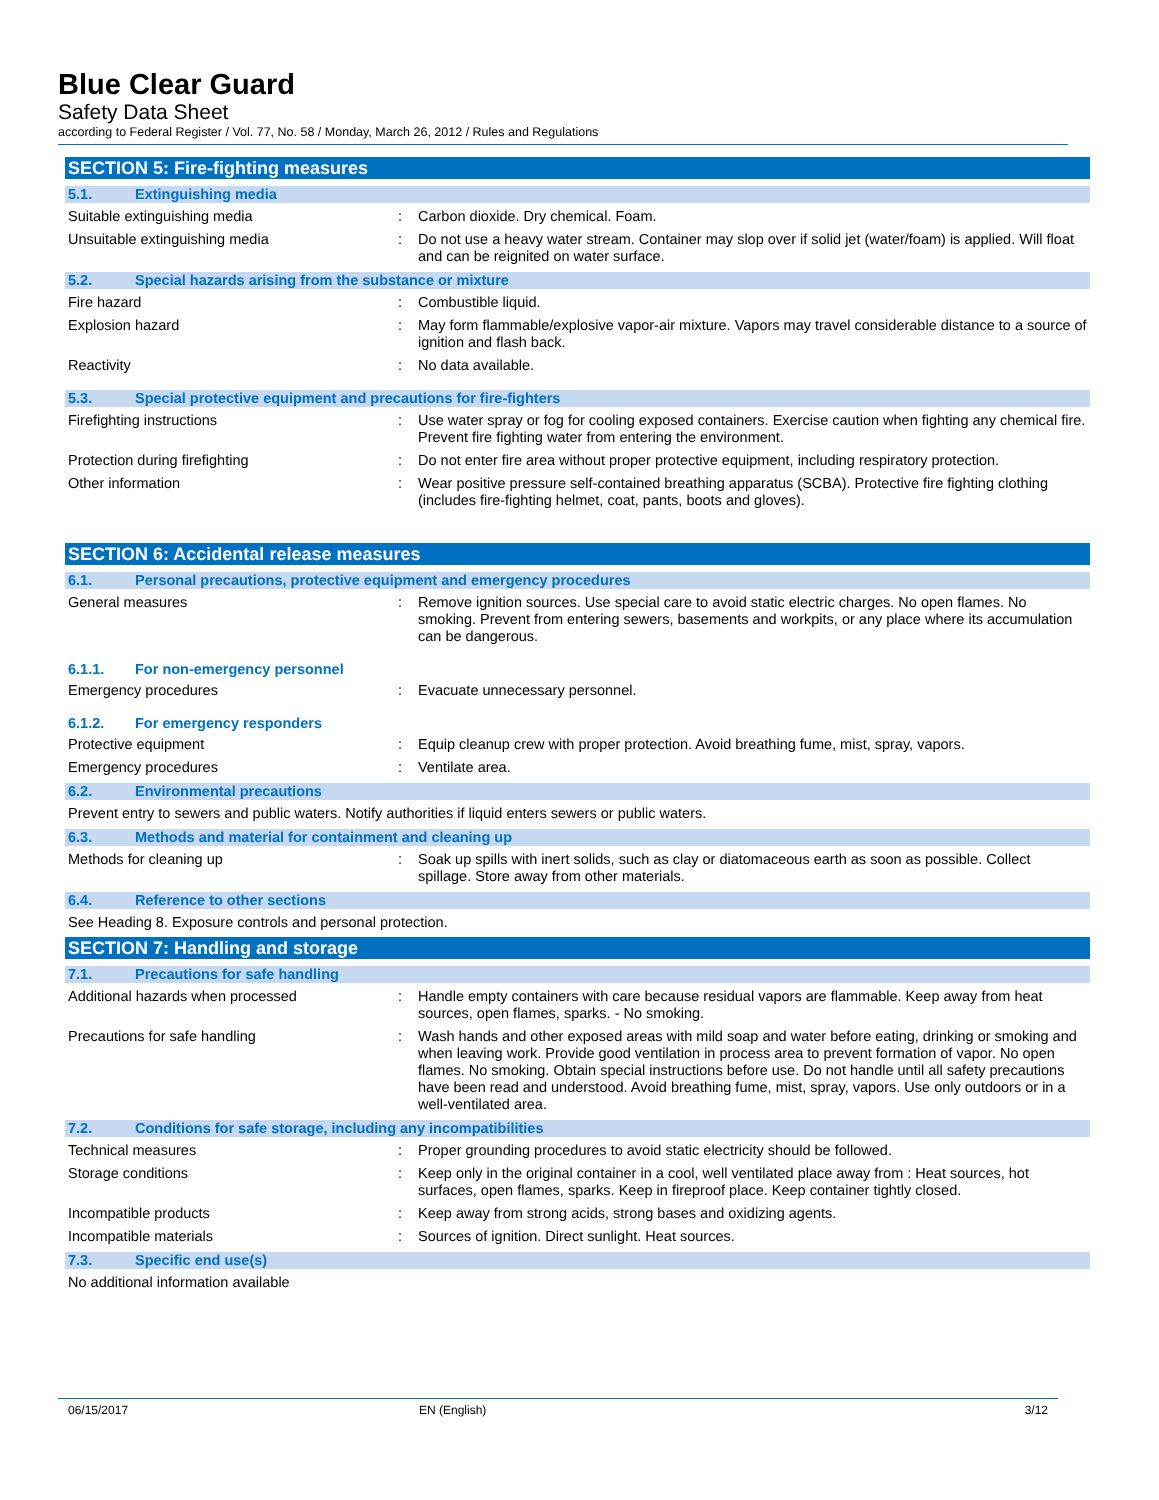Blue Clear Guard
Safety Data Sheet
according to Federal Register / Vol. 77, No. 58 / Monday, March 26, 2012 / Rules and Regulations
SECTION 5: Fire-fighting measures
5.1. Extinguishing media
Suitable extinguishing media : Carbon dioxide. Dry chemical. Foam.
Unsuitable extinguishing media : Do not use a heavy water stream. Container may slop over if solid jet (water/foam) is applied. Will float and can be reignited on water surface.
5.2. Special hazards arising from the substance or mixture
Fire hazard : Combustible liquid.
Explosion hazard : May form flammable/explosive vapor-air mixture. Vapors may travel considerable distance to a source of ignition and flash back.
Reactivity : No data available.
5.3. Special protective equipment and precautions for fire-fighters
Firefighting instructions : Use water spray or fog for cooling exposed containers. Exercise caution when fighting any chemical fire. Prevent fire fighting water from entering the environment.
Protection during firefighting : Do not enter fire area without proper protective equipment, including respiratory protection.
Other information : Wear positive pressure self-contained breathing apparatus (SCBA). Protective fire fighting clothing (includes fire-fighting helmet, coat, pants, boots and gloves).
SECTION 6: Accidental release measures
6.1. Personal precautions, protective equipment and emergency procedures
General measures : Remove ignition sources. Use special care to avoid static electric charges. No open flames. No smoking. Prevent from entering sewers, basements and workpits, or any place where its accumulation can be dangerous.
6.1.1. For non-emergency personnel
Emergency procedures : Evacuate unnecessary personnel.
6.1.2. For emergency responders
Protective equipment : Equip cleanup crew with proper protection. Avoid breathing fume, mist, spray, vapors.
Emergency procedures : Ventilate area.
6.2. Environmental precautions
Prevent entry to sewers and public waters. Notify authorities if liquid enters sewers or public waters.
6.3. Methods and material for containment and cleaning up
Methods for cleaning up : Soak up spills with inert solids, such as clay or diatomaceous earth as soon as possible. Collect spillage. Store away from other materials.
6.4. Reference to other sections
See Heading 8. Exposure controls and personal protection.
SECTION 7: Handling and storage
7.1. Precautions for safe handling
Additional hazards when processed : Handle empty containers with care because residual vapors are flammable. Keep away from heat sources, open flames, sparks. - No smoking.
Precautions for safe handling : Wash hands and other exposed areas with mild soap and water before eating, drinking or smoking and when leaving work. Provide good ventilation in process area to prevent formation of vapor. No open flames. No smoking. Obtain special instructions before use. Do not handle until all safety precautions have been read and understood. Avoid breathing fume, mist, spray, vapors. Use only outdoors or in a well-ventilated area.
7.2. Conditions for safe storage, including any incompatibilities
Technical measures : Proper grounding procedures to avoid static electricity should be followed.
Storage conditions : Keep only in the original container in a cool, well ventilated place away from : Heat sources, hot surfaces, open flames, sparks. Keep in fireproof place. Keep container tightly closed.
Incompatible products : Keep away from strong acids, strong bases and oxidizing agents.
Incompatible materials : Sources of ignition. Direct sunlight. Heat sources.
7.3. Specific end use(s)
No additional information available
06/15/2017 EN (English) 3/12